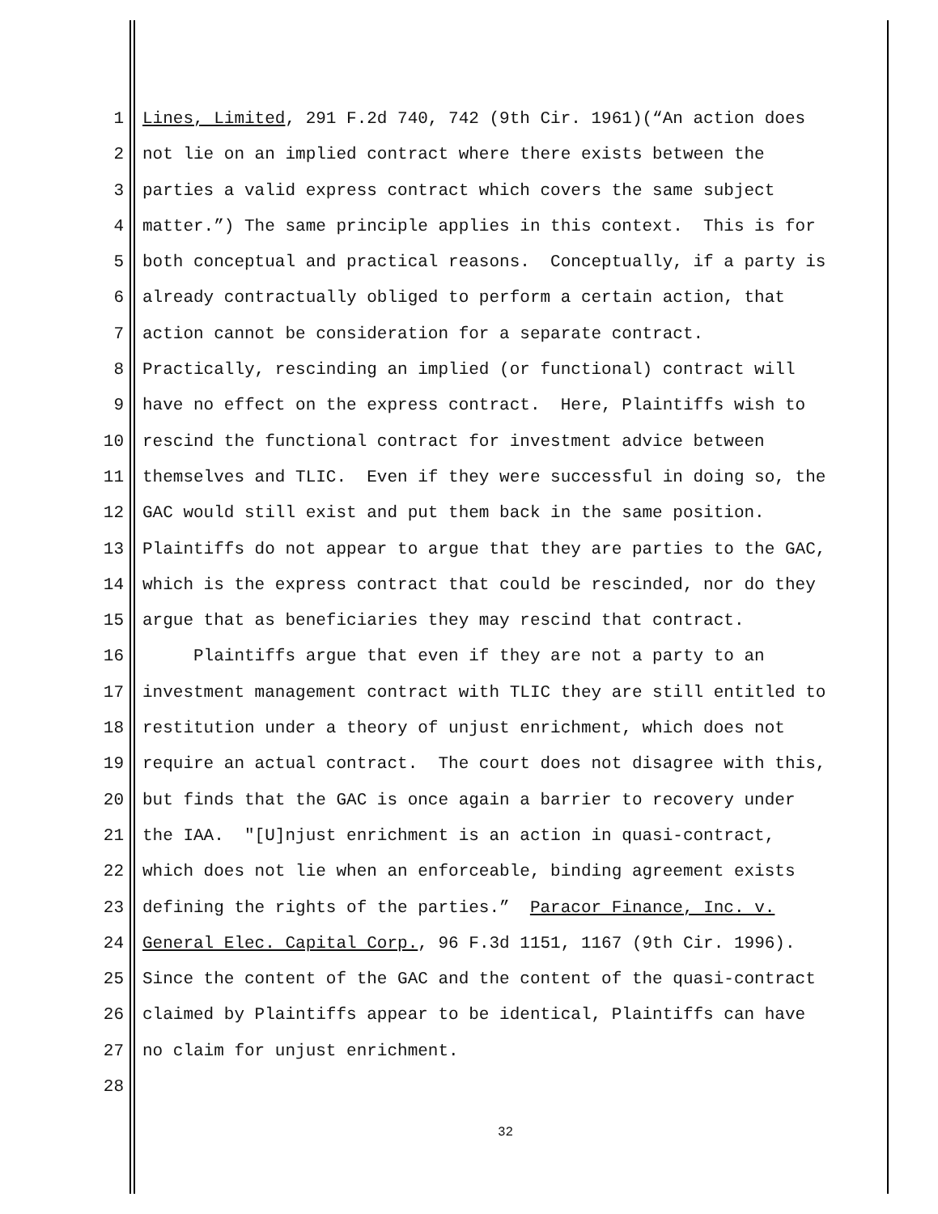1 Lines, Limited, 291 F.2d 740, 742 (9th Cir. 1961)(“An action does
2 not lie on an implied contract where there exists between the
3 parties a valid express contract which covers the same subject
4 matter.”) The same principle applies in this context. This is for
5 both conceptual and practical reasons. Conceptually, if a party is
6 already contractually obliged to perform a certain action, that
7 action cannot be consideration for a separate contract.
8 Practically, rescinding an implied (or functional) contract will
9 have no effect on the express contract. Here, Plaintiffs wish to
10 rescind the functional contract for investment advice between
11 themselves and TLIC. Even if they were successful in doing so, the
12 GAC would still exist and put them back in the same position.
13 Plaintiffs do not appear to argue that they are parties to the GAC,
14 which is the express contract that could be rescinded, nor do they
15 argue that as beneficiaries they may rescind that contract.
16 Plaintiffs argue that even if they are not a party to an
17 investment management contract with TLIC they are still entitled to
18 restitution under a theory of unjust enrichment, which does not
19 require an actual contract. The court does not disagree with this,
20 but finds that the GAC is once again a barrier to recovery under
21 the IAA. "[U]njust enrichment is an action in quasi-contract,
22 which does not lie when an enforceable, binding agreement exists
23 defining the rights of the parties.” Paracor Finance, Inc. v.
24 General Elec. Capital Corp., 96 F.3d 1151, 1167 (9th Cir. 1996).
25 Since the content of the GAC and the content of the quasi-contract
26 claimed by Plaintiffs appear to be identical, Plaintiffs can have
27 no claim for unjust enrichment.
28
32